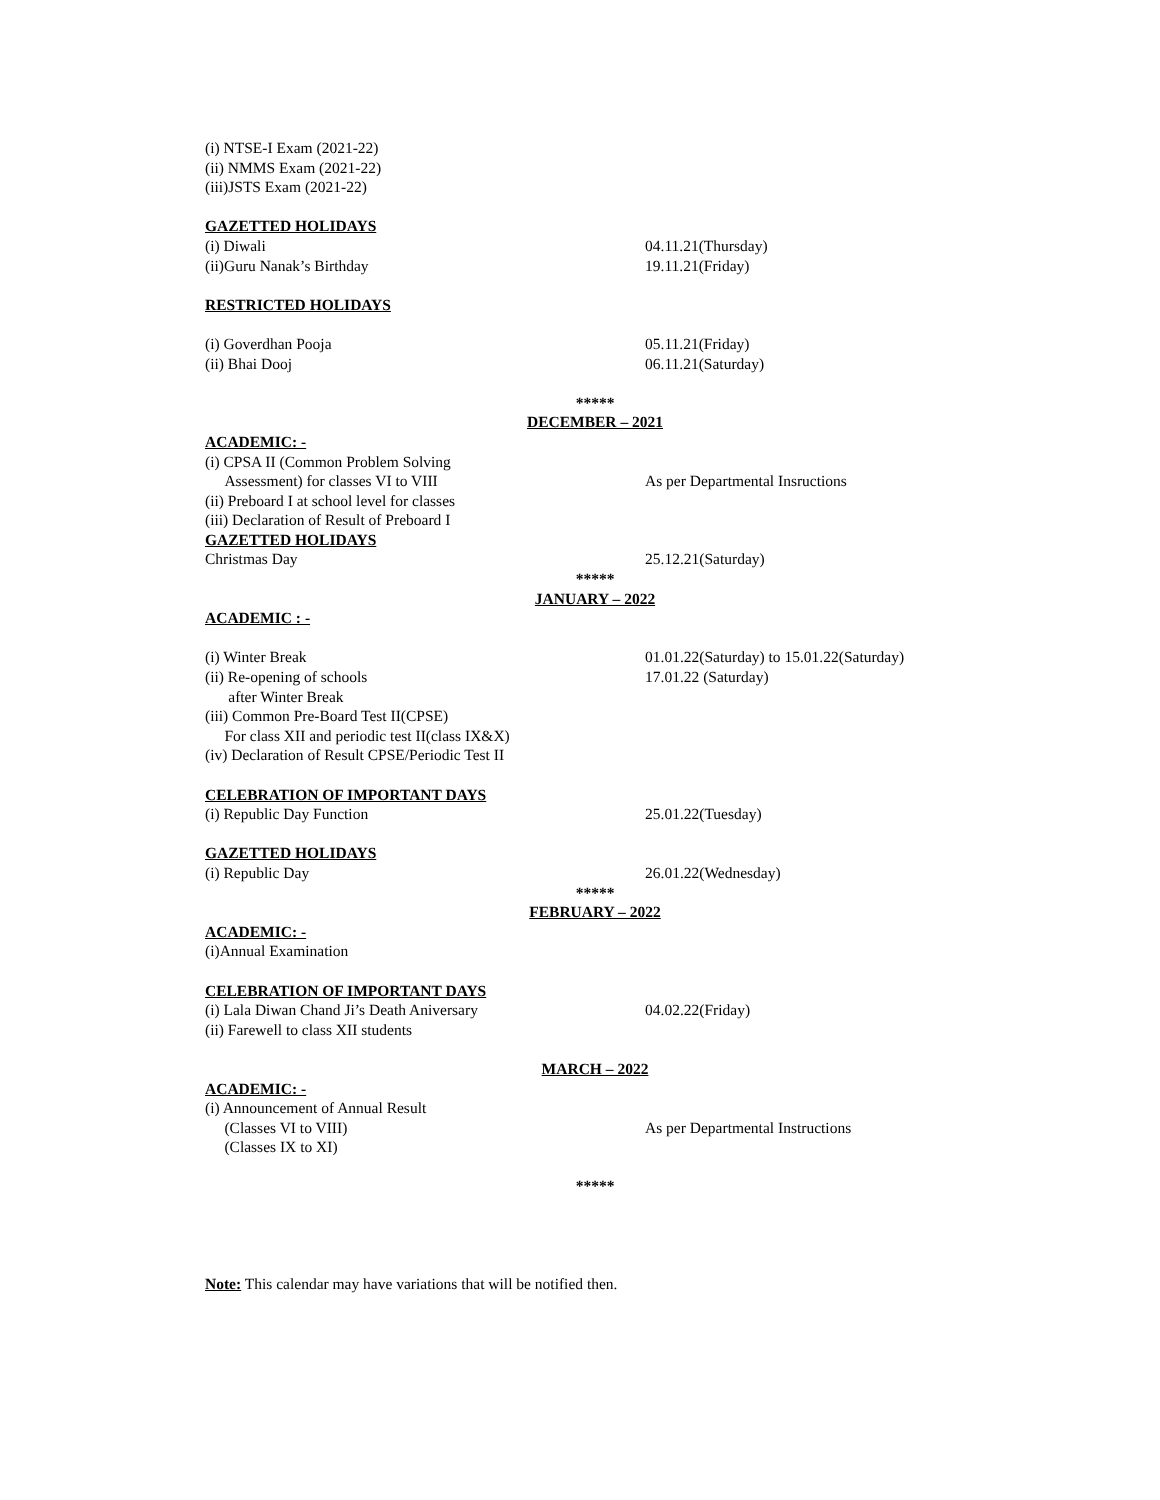(i) NTSE-I Exam (2021-22)
(ii) NMMS Exam (2021-22)
(iii)JSTS Exam (2021-22)
GAZETTED HOLIDAYS
(i) Diwali 04.11.21(Thursday)
(ii)Guru Nanak’s Birthday 19.11.21(Friday)
RESTRICTED HOLIDAYS
(i) Goverdhan Pooja 05.11.21(Friday)
(ii) Bhai Dooj 06.11.21(Saturday)
*****
DECEMBER – 2021
ACADEMIC: -
(i) CPSA II (Common Problem Solving
Assessment) for classes VI to VIII As per Departmental Insructions
(ii) Preboard I at school level for classes
(iii) Declaration of Result of Preboard I
GAZETTED HOLIDAYS
Christmas Day 25.12.21(Saturday)
*****
JANUARY – 2022
ACADEMIC : -
(i) Winter Break 01.01.22(Saturday) to 15.01.22(Saturday)
(ii) Re-opening of schools 17.01.22 (Saturday)
after Winter Break
(iii) Common Pre-Board Test II(CPSE)
For class XII and periodic test II(class IX&X)
(iv) Declaration of Result CPSE/Periodic Test II
CELEBRATION OF IMPORTANT DAYS
(i) Republic Day Function 25.01.22(Tuesday)
GAZETTED HOLIDAYS
(i) Republic Day 26.01.22(Wednesday)
*****
FEBRUARY – 2022
ACADEMIC: -
(i)Annual Examination
CELEBRATION OF IMPORTANT DAYS
(i) Lala Diwan Chand Ji’s Death Aniversary 04.02.22(Friday)
(ii) Farewell to class XII students
MARCH – 2022
ACADEMIC: -
(i) Announcement of Annual Result
(Classes VI to VIII) As per Departmental Instructions
(Classes IX to XI)
*****
Note: This calendar may have variations that will be notified then.